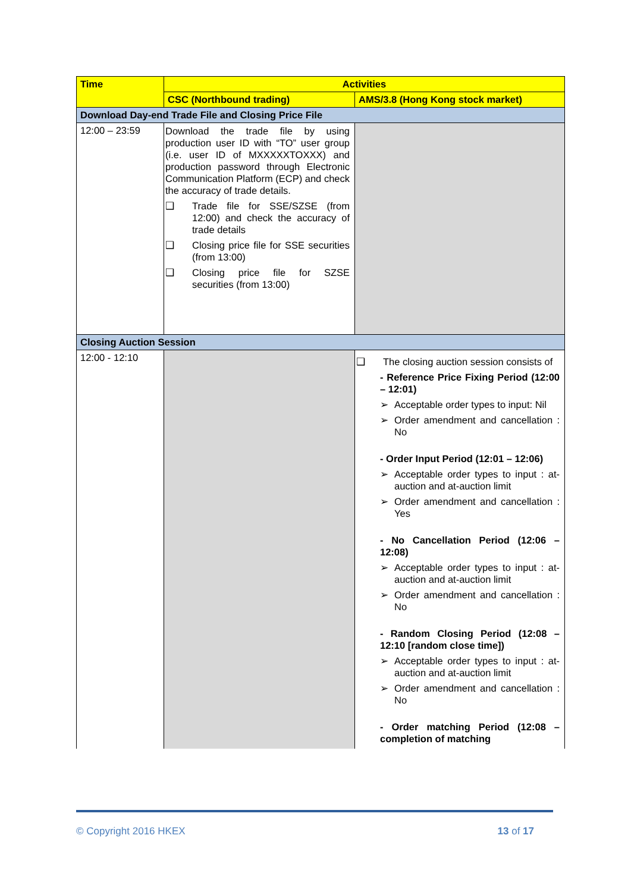| Time | Activities | |
| --- | --- | --- |
| | CSC (Northbound trading) | AMS/3.8 (Hong Kong stock market) |
| Download Day-end Trade File and Closing Price File | | |
| 12:00 – 23:59 | Download the trade file by using production user ID with “TO” user group (i.e. user ID of MXXXXXTOXXX) and production password through Electronic Communication Platform (ECP) and check the accuracy of trade details. ❑ Trade file for SSE/SZSE (from 12:00) and check the accuracy of trade details ❑ Closing price file for SSE securities (from 13:00) ❑ Closing price file for SZSE securities (from 13:00) | |
| Closing Auction Session | | |
| 12:00 - 12:10 | | ❑ The closing auction session consists of - Reference Price Fixing Period (12:00 – 12:01) ➢ Acceptable order types to input: Nil ➢ Order amendment and cancellation : No - Order Input Period (12:01 – 12:06) ➢ Acceptable order types to input : at-auction and at-auction limit ➢ Order amendment and cancellation : Yes - No Cancellation Period (12:06 – 12:08) ➢ Acceptable order types to input : at-auction and at-auction limit ➢ Order amendment and cancellation : No - Random Closing Period (12:08 – 12:10 [random close time]) ➢ Acceptable order types to input : at-auction and at-auction limit ➢ Order amendment and cancellation : No - Order matching Period (12:08 – completion of matching |
© Copyright 2016 HKEX 13 of 17